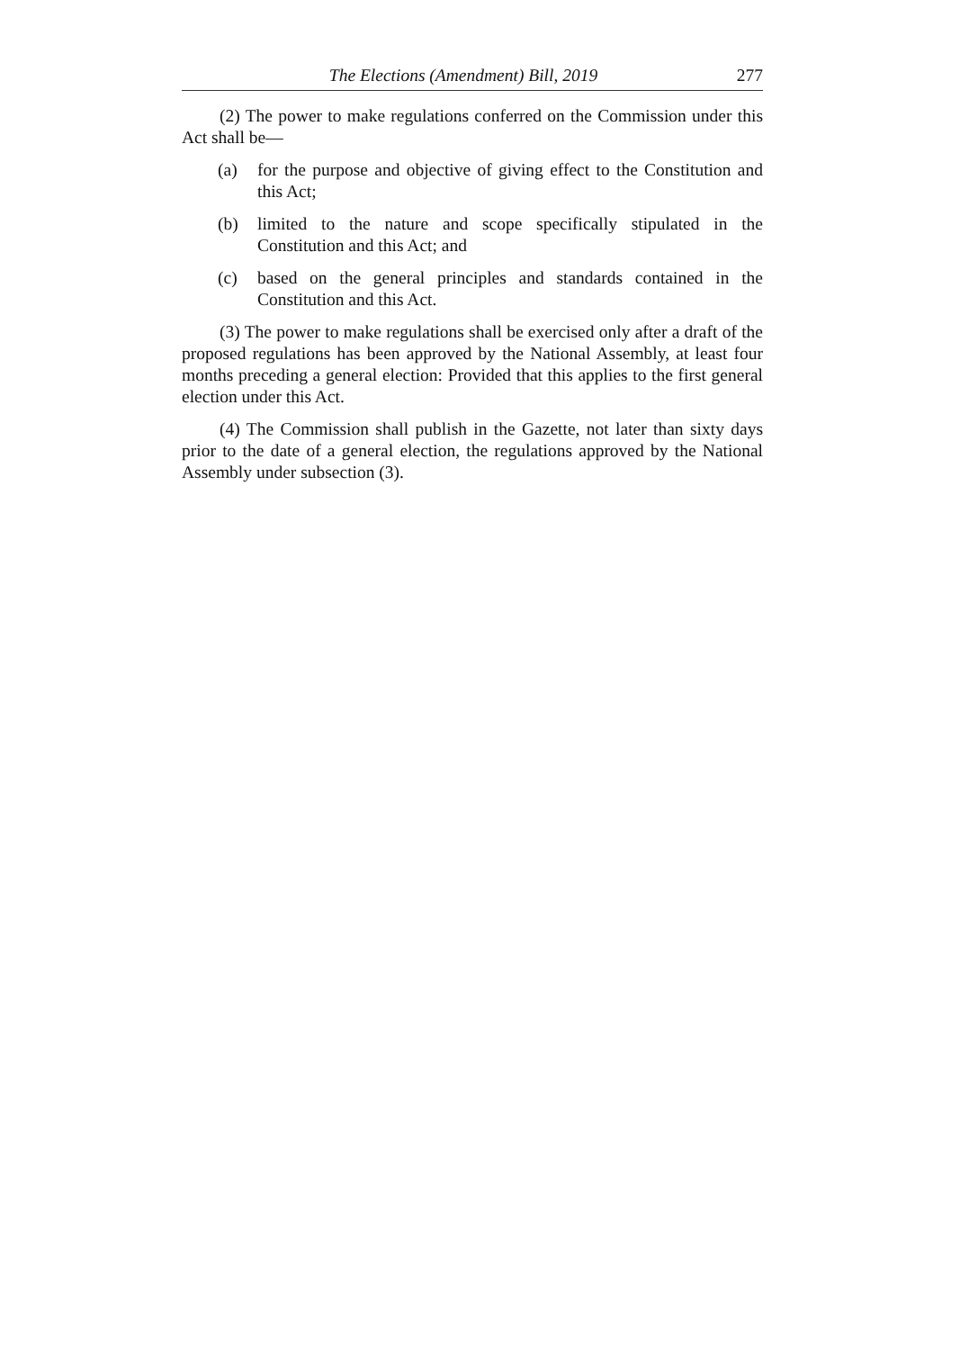The Elections (Amendment) Bill, 2019 277
(2) The power to make regulations conferred on the Commission under this Act shall be—
(a) for the purpose and objective of giving effect to the Constitution and this Act;
(b) limited to the nature and scope specifically stipulated in the Constitution and this Act; and
(c) based on the general principles and standards contained in the Constitution and this Act.
(3) The power to make regulations shall be exercised only after a draft of the proposed regulations has been approved by the National Assembly, at least four months preceding a general election: Provided that this applies to the first general election under this Act.
(4) The Commission shall publish in the Gazette, not later than sixty days prior to the date of a general election, the regulations approved by the National Assembly under subsection (3).